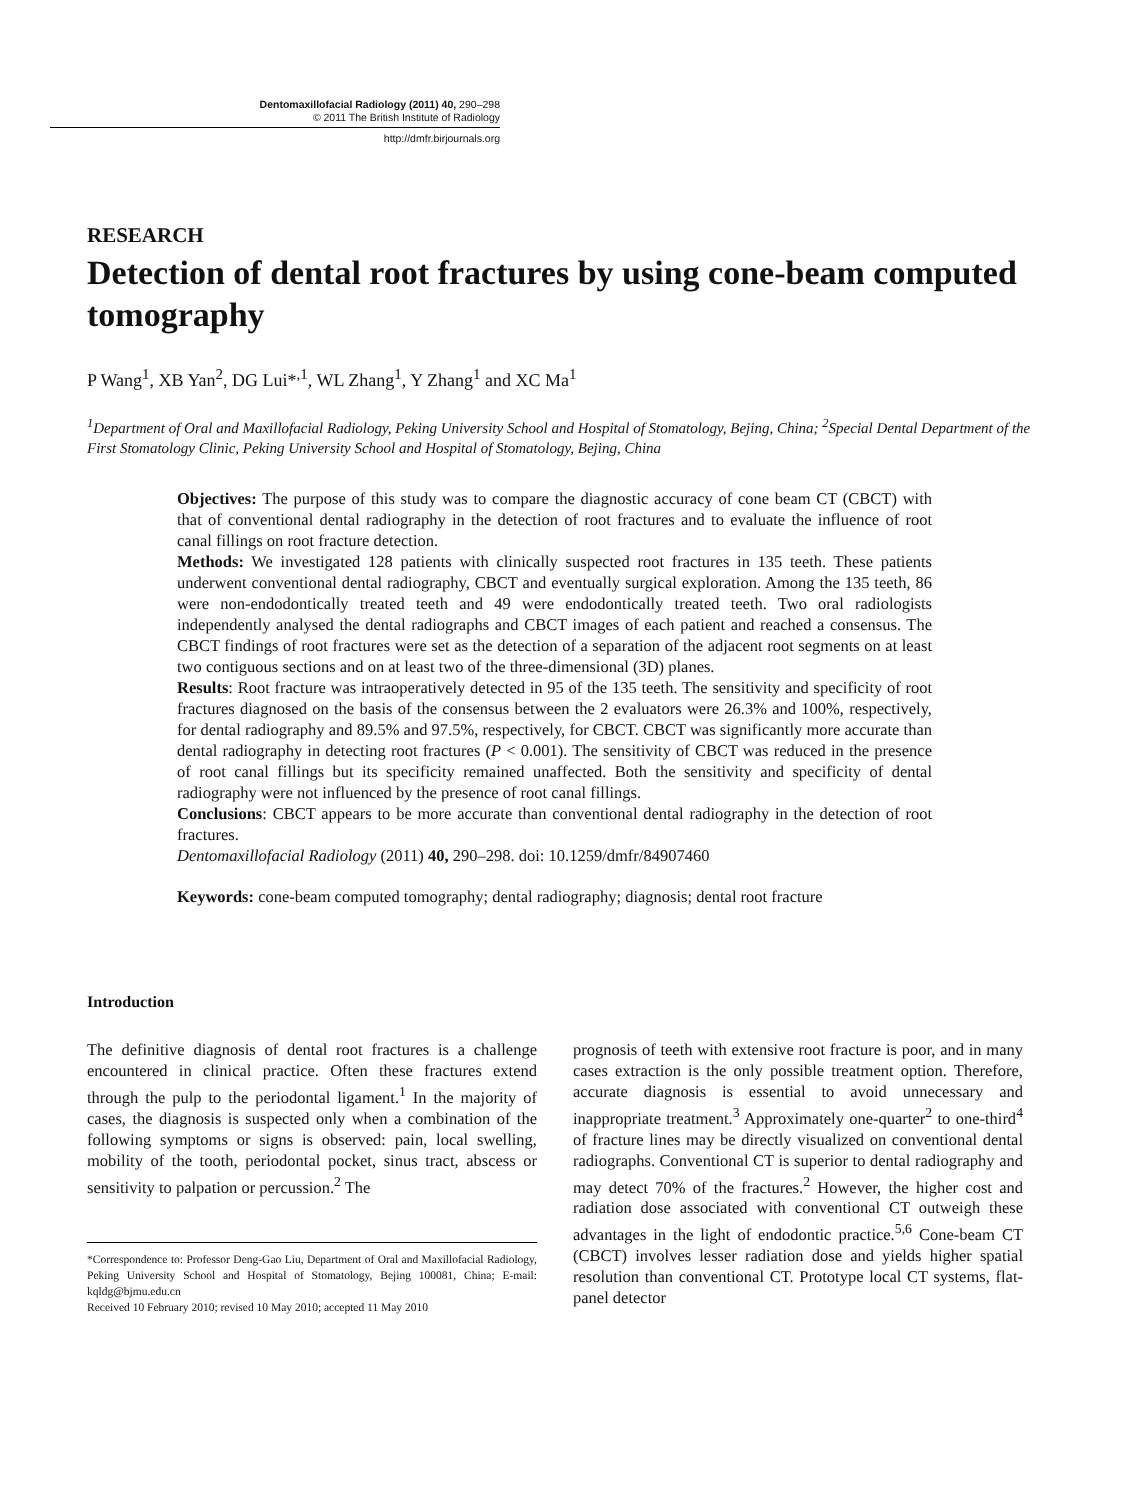Dentomaxillofacial Radiology (2011) 40, 290–298
© 2011 The British Institute of Radiology
http://dmfr.birjournals.org
RESEARCH
Detection of dental root fractures by using cone-beam computed tomography
P Wang<sup>1</sup>, XB Yan<sup>2</sup>, DG Lui*<sup>,1</sup>, WL Zhang<sup>1</sup>, Y Zhang<sup>1</sup> and XC Ma<sup>1</sup>
<sup>1</sup> Department of Oral and Maxillofacial Radiology, Peking University School and Hospital of Stomatology, Bejing, China; <sup>2</sup>Special Dental Department of the First Stomatology Clinic, Peking University School and Hospital of Stomatology, Bejing, China
Objectives: The purpose of this study was to compare the diagnostic accuracy of cone beam CT (CBCT) with that of conventional dental radiography in the detection of root fractures and to evaluate the influence of root canal fillings on root fracture detection.
Methods: We investigated 128 patients with clinically suspected root fractures in 135 teeth. These patients underwent conventional dental radiography, CBCT and eventually surgical exploration. Among the 135 teeth, 86 were non-endodontically treated teeth and 49 were endodontically treated teeth. Two oral radiologists independently analysed the dental radiographs and CBCT images of each patient and reached a consensus. The CBCT findings of root fractures were set as the detection of a separation of the adjacent root segments on at least two contiguous sections and on at least two of the three-dimensional (3D) planes.
Results: Root fracture was intraoperatively detected in 95 of the 135 teeth. The sensitivity and specificity of root fractures diagnosed on the basis of the consensus between the 2 evaluators were 26.3% and 100%, respectively, for dental radiography and 89.5% and 97.5%, respectively, for CBCT. CBCT was significantly more accurate than dental radiography in detecting root fractures (P < 0.001). The sensitivity of CBCT was reduced in the presence of root canal fillings but its specificity remained unaffected. Both the sensitivity and specificity of dental radiography were not influenced by the presence of root canal fillings.
Conclusions: CBCT appears to be more accurate than conventional dental radiography in the detection of root fractures.
Dentomaxillofacial Radiology (2011) 40, 290–298. doi: 10.1259/dmfr/84907460
Keywords: cone-beam computed tomography; dental radiography; diagnosis; dental root fracture
Introduction
The definitive diagnosis of dental root fractures is a challenge encountered in clinical practice. Often these fractures extend through the pulp to the periodontal ligament.<sup>1</sup> In the majority of cases, the diagnosis is suspected only when a combination of the following symptoms or signs is observed: pain, local swelling, mobility of the tooth, periodontal pocket, sinus tract, abscess or sensitivity to palpation or percussion.<sup>2</sup> The
*Correspondence to: Professor Deng-Gao Liu, Department of Oral and Maxillofacial Radiology, Peking University School and Hospital of Stomatology, Bejing 100081, China; E-mail: kqldg@bjmu.edu.cn
Received 10 February 2010; revised 10 May 2010; accepted 11 May 2010
prognosis of teeth with extensive root fracture is poor, and in many cases extraction is the only possible treatment option. Therefore, accurate diagnosis is essential to avoid unnecessary and inappropriate treatment.<sup>3</sup> Approximately one-quarter<sup>2</sup> to one-third<sup>4</sup> of fracture lines may be directly visualized on conventional dental radiographs. Conventional CT is superior to dental radiography and may detect 70% of the fractures.<sup>2</sup> However, the higher cost and radiation dose associated with conventional CT outweigh these advantages in the light of endodontic practice.<sup>5,6</sup> Cone-beam CT (CBCT) involves lesser radiation dose and yields higher spatial resolution than conventional CT. Prototype local CT systems, flat-panel detector